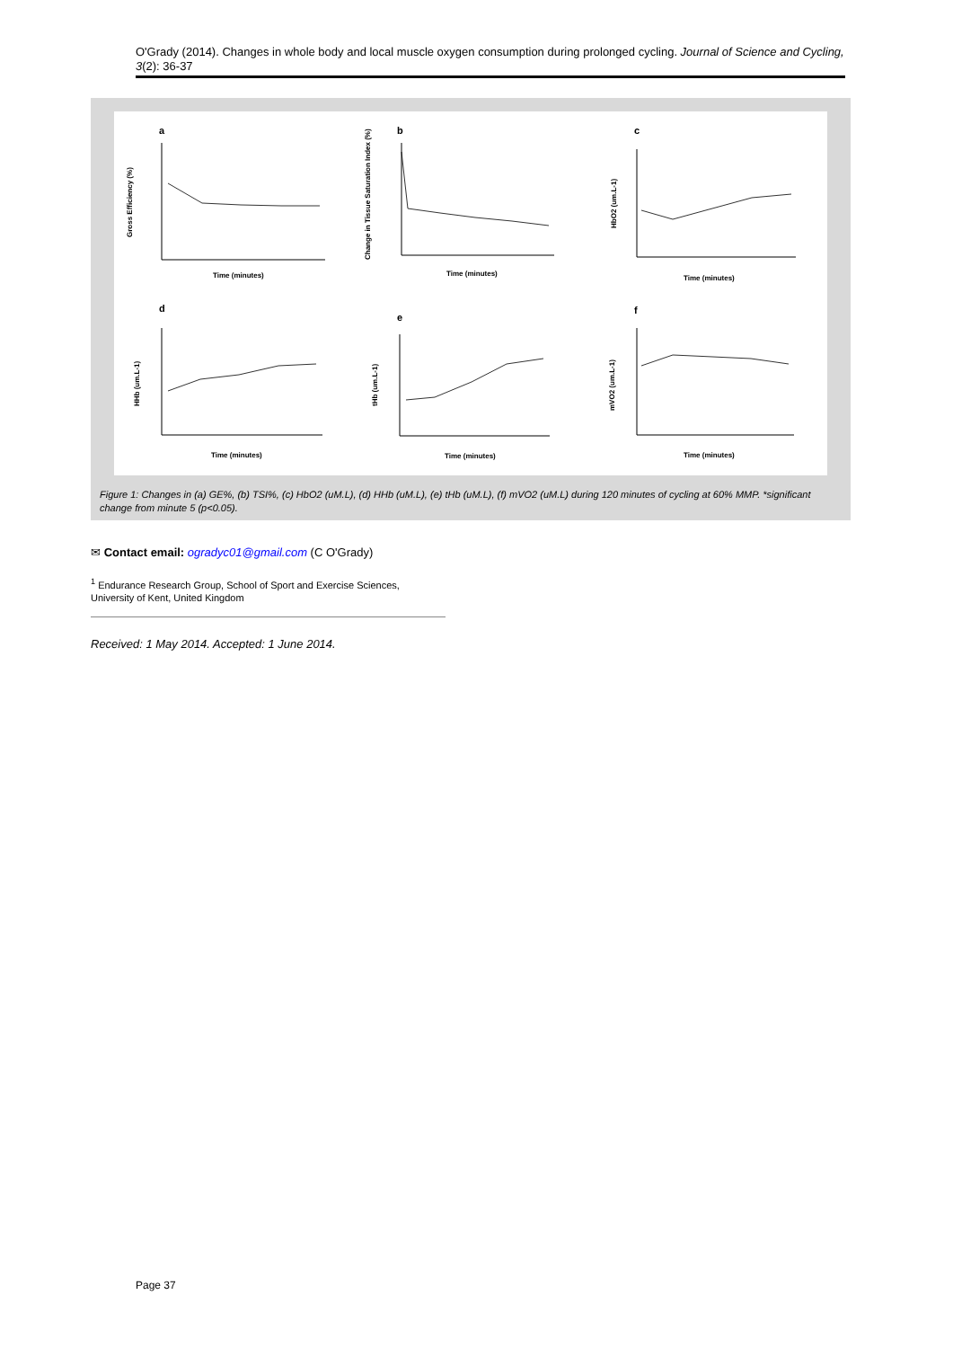O'Grady (2014). Changes in whole body and local muscle oxygen consumption during prolonged cycling. Journal of Science and Cycling, 3(2): 36-37
a
Gross Efficiency (%)
Time (minutes)
b
Change in Tissue Saturation Index (%)
Time (minutes)
c
HbO2 (um.L-1)
Time (minutes)
d
HHb (um.L-1)
Time (minutes)
e
tHb (um.L-1)
Time (minutes)
f
mVO2 (um.L-1)
Time (minutes)
Figure 1: Changes in (a) GE%, (b) TSI%, (c) HbO2 (uM.L), (d) HHb (uM.L), (e) tHb (uM.L), (f) mVO2 (uM.L) during 120 minutes of cycling at 60% MMP. *significant change from minute 5 (p<0.05).
✉ Contact email: ogradyc01@gmail.com (C O'Grady)
<sup>1</sup> Endurance Research Group, School of Sport and Exercise Sciences, University of Kent, United Kingdom
Received: 1 May 2014. Accepted: 1 June 2014.
Page 37